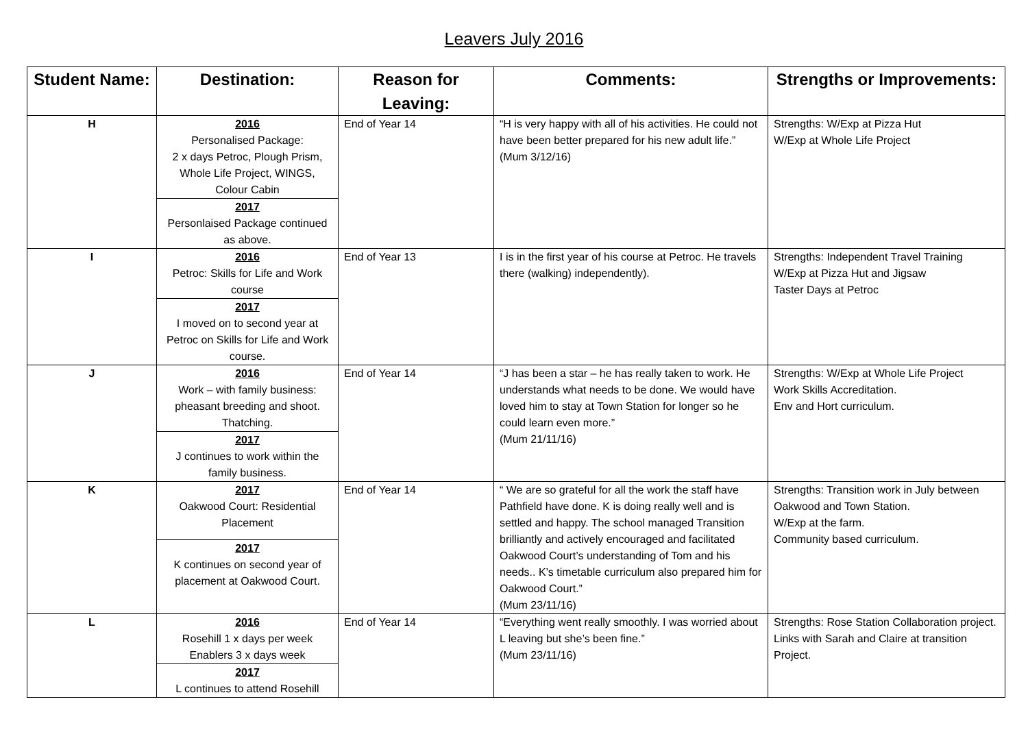Leavers July 2016
| Student Name: | Destination: | Reason for Leaving: | Comments: | Strengths or Improvements: |
| --- | --- | --- | --- | --- |
| H | 2016 Personalised Package: 2 x days Petroc, Plough Prism, Whole Life Project, WINGS, Colour Cabin | End of Year 14 | “H is very happy with all of his activities. He could not have been better prepared for his new adult life.” (Mum 3/12/16) | Strengths: W/Exp at Pizza Hut W/Exp at Whole Life Project |
| | 2017 Personlaised Package continued as above. | | | |
| I | 2016 Petroc: Skills for Life and Work course | End of Year 13 | I is in the first year of his course at Petroc. He travels there (walking) independently). | Strengths: Independent Travel Training W/Exp at Pizza Hut and Jigsaw Taster Days at Petroc |
| | 2017 I moved on to second year at Petroc on Skills for Life and Work course. | | | |
| J | 2016 Work – with family business: pheasant breeding and shoot. Thatching. | End of Year 14 | “J has been a star – he has really taken to work. He understands what needs to be done. We would have loved him to stay at Town Station for longer so he could learn even more.” (Mum 21/11/16) | Strengths: W/Exp at Whole Life Project Work Skills Accreditation. Env and Hort curriculum. |
| | 2017 J continues to work within the family business. | | | |
| K | 2017 Oakwood Court: Residential Placement | End of Year 14 | “ We are so grateful for all the work the staff have Pathfield have done. K is doing really well and is settled and happy. The school managed Transition brilliantly and actively encouraged and facilitated Oakwood Court’s understanding of Tom and his needs.. K’s timetable curriculum also prepared him for Oakwood Court.” (Mum 23/11/16) | Strengths: Transition work in July between Oakwood and Town Station. W/Exp at the farm. Community based curriculum. |
| | 2017 K continues on second year of placement at Oakwood Court. | | | |
| L | 2016 Rosehill 1 x days per week Enablers 3 x days week | End of Year 14 | “Everything went really smoothly. I was worried about L leaving but she’s been fine.” (Mum 23/11/16) | Strengths: Rose Station Collaboration project. Links with Sarah and Claire at transition Project. |
| | 2017 L continues to attend Rosehill | | | |